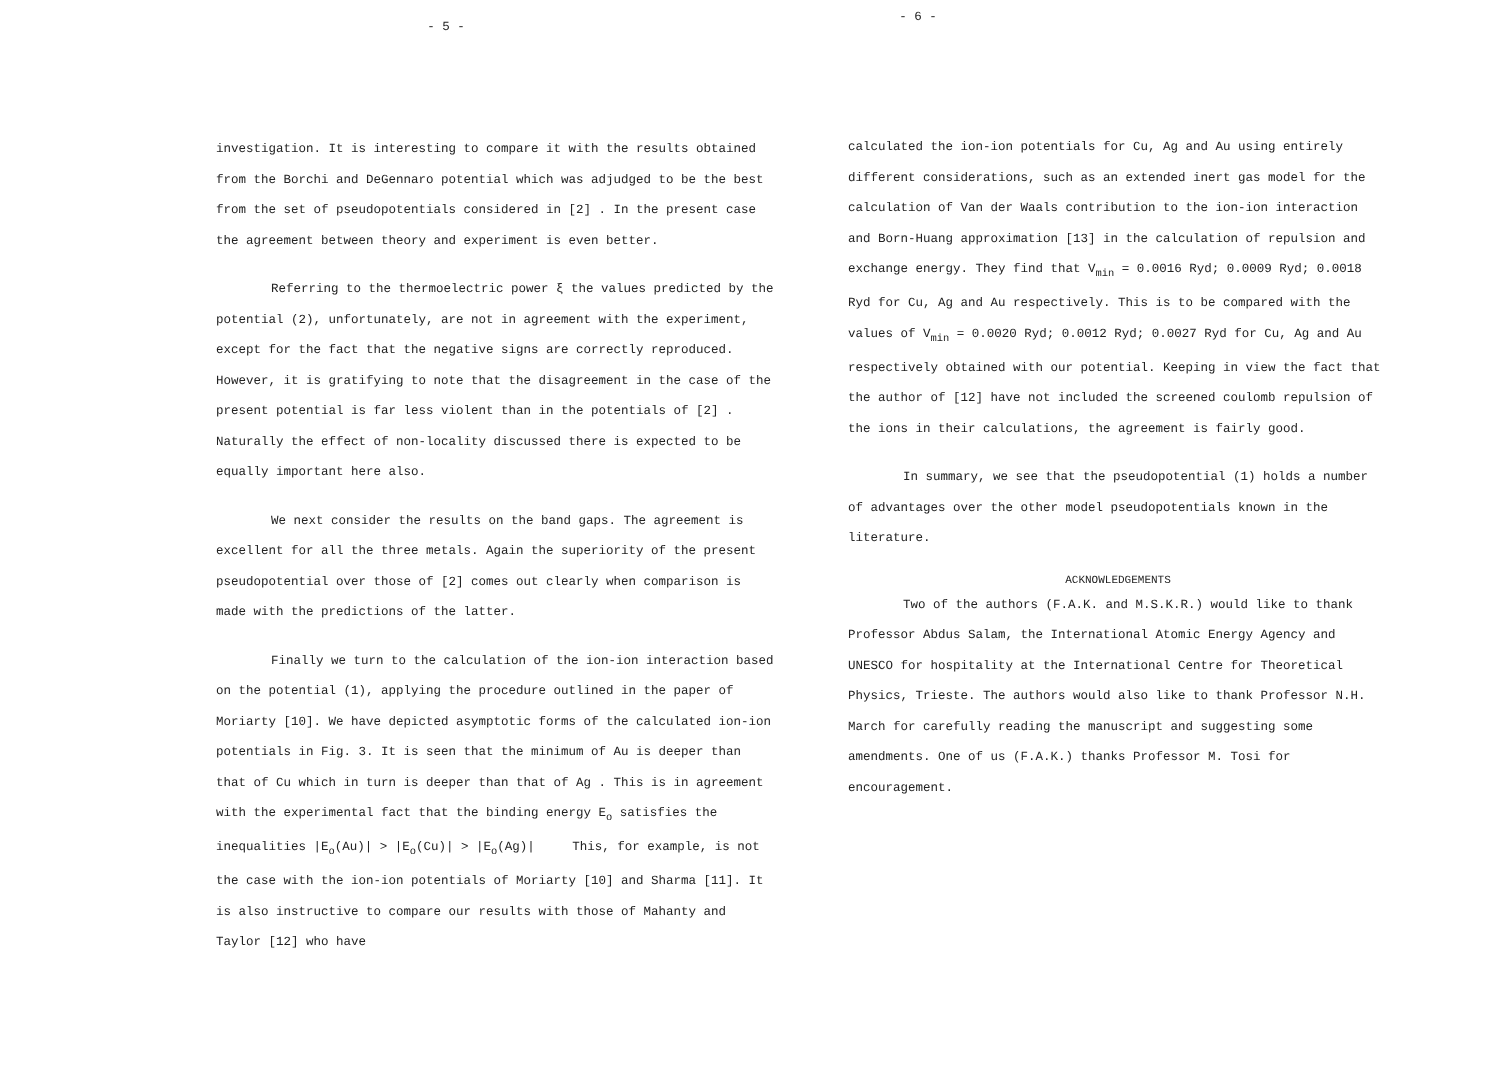- 5 -
investigation. It is interesting to compare it with the results obtained from the Borchi and DeGennaro potential which was adjudged to be the best from the set of pseudopotentials considered in [2] . In the present case the agreement between theory and experiment is even better.
Referring to the thermoelectric power ξ the values predicted by the potential (2), unfortunately, are not in agreement with the experiment, except for the fact that the negative signs are correctly reproduced. However, it is gratifying to note that the disagreement in the case of the present potential is far less violent than in the potentials of [2] . Naturally the effect of non-locality discussed there is expected to be equally important here also.
We next consider the results on the band gaps. The agreement is excellent for all the three metals. Again the superiority of the present pseudopotential over those of [2] comes out clearly when comparison is made with the predictions of the latter.
Finally we turn to the calculation of the ion-ion interaction based on the potential (1), applying the procedure outlined in the paper of Moriarty [10]. We have depicted asymptotic forms of the calculated ion-ion potentials in Fig. 3. It is seen that the minimum of Au is deeper than that of Cu which in turn is deeper than that of Ag . This is in agreement with the experimental fact that the binding energy E<sub>o</sub> satisfies the inequalities |E<sub>o</sub>(Au)| > |E<sub>o</sub>(Cu)| > |E<sub>o</sub>(Ag)| This, for example, is not the case with the ion-ion potentials of Moriarty [10] and Sharma [11]. It is also instructive to compare our results with those of Mahanty and Taylor [12] who have
- 6 -
calculated the ion-ion potentials for Cu, Ag and Au using entirely different considerations, such as an extended inert gas model for the calculation of Van der Waals contribution to the ion-ion interaction and Born-Huang approximation [13] in the calculation of repulsion and exchange energy. They find that V<sub>min</sub> = 0.0016 Ryd; 0.0009 Ryd; 0.0018 Ryd for Cu, Ag and Au respectively. This is to be compared with the values of V<sub>min</sub> = 0.0020 Ryd; 0.0012 Ryd; 0.0027 Ryd for Cu, Ag and Au respectively obtained with our potential. Keeping in view the fact that the author of [12] have not included the screened coulomb repulsion of the ions in their calculations, the agreement is fairly good.
In summary, we see that the pseudopotential (1) holds a number of advantages over the other model pseudopotentials known in the literature.
ACKNOWLEDGEMENTS
Two of the authors (F.A.K. and M.S.K.R.) would like to thank Professor Abdus Salam, the International Atomic Energy Agency and UNESCO for hospitality at the International Centre for Theoretical Physics, Trieste. The authors would also like to thank Professor N.H. March for carefully reading the manuscript and suggesting some amendments. One of us (F.A.K.) thanks Professor M. Tosi for encouragement.